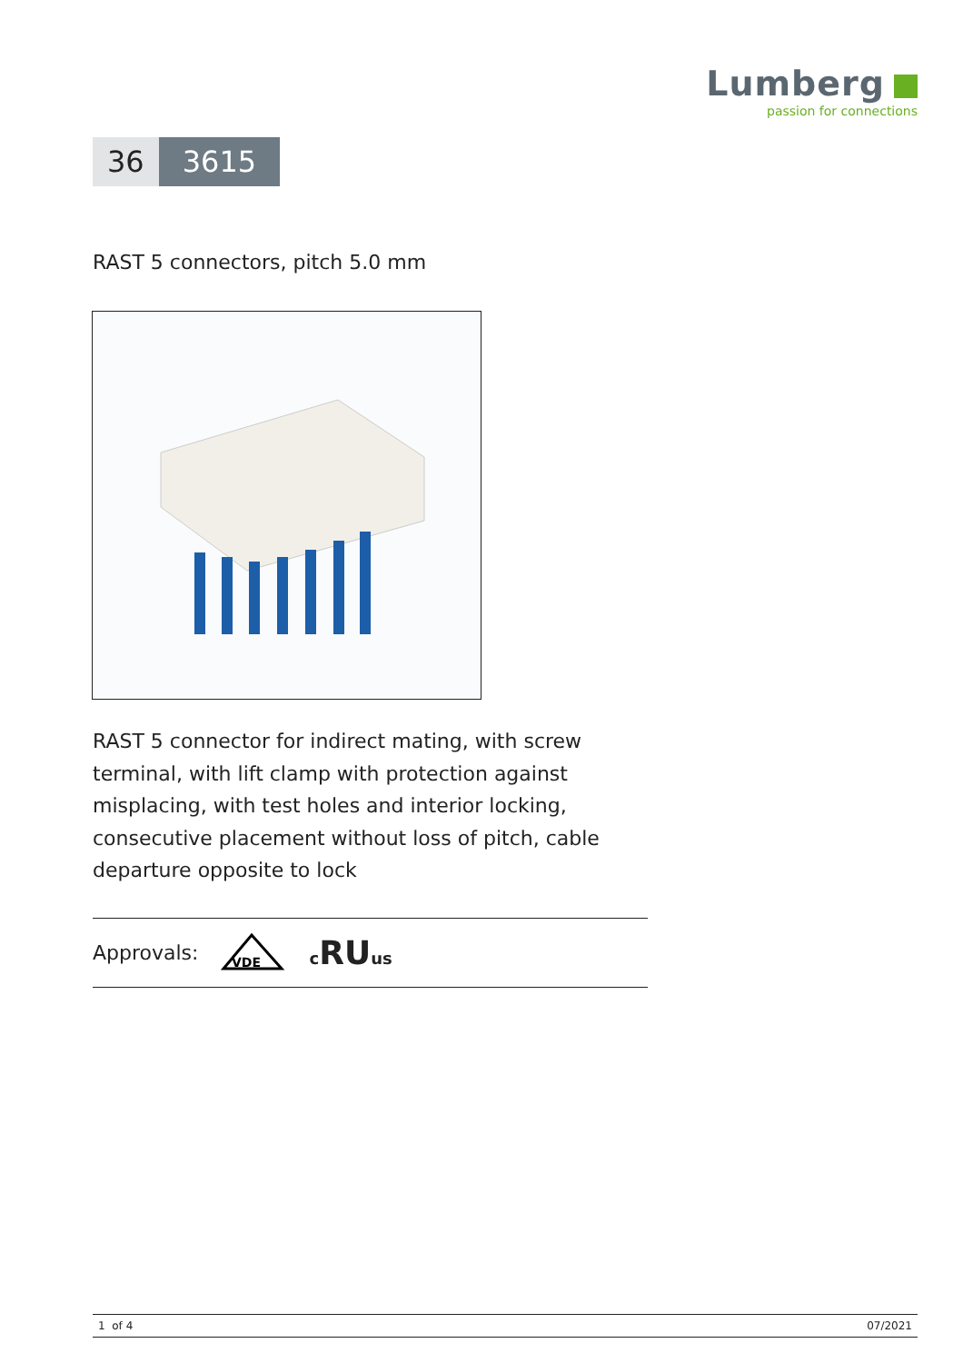Lumberg
passion for connections
36 3615
RAST 5 connectors, pitch 5.0 mm
RAST 5 connector for indirect mating, with screw terminal, with lift clamp with protection against misplacing, with test holes and interior locking, consecutive placement without loss of pitch, cable departure opposite to lock
Approvals:
VDE
cRUus
1 of 4 07/2021